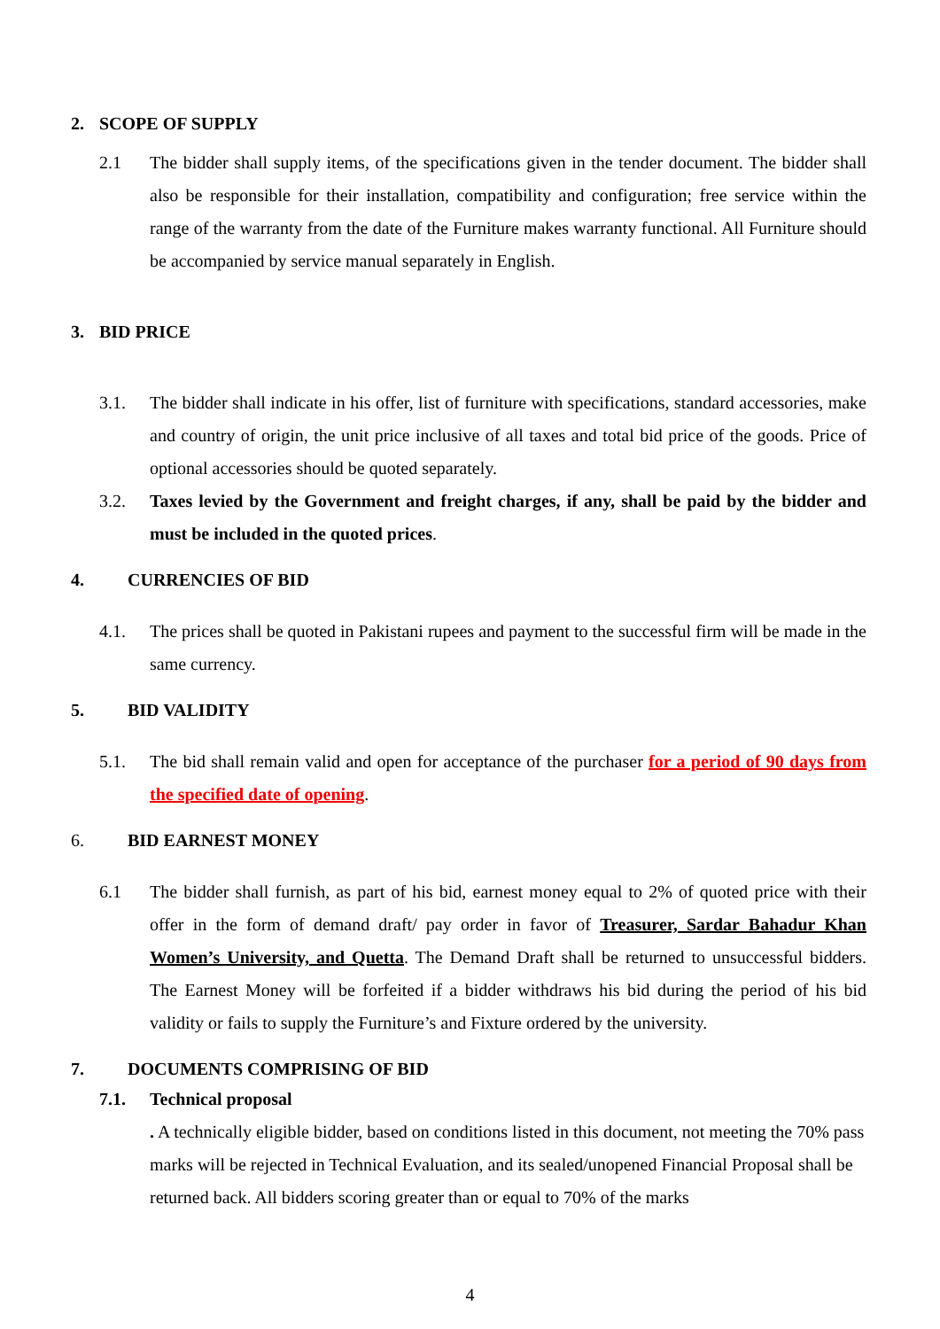2. SCOPE OF SUPPLY
2.1 The bidder shall supply items, of the specifications given in the tender document. The bidder shall also be responsible for their installation, compatibility and configuration; free service within the range of the warranty from the date of the Furniture makes warranty functional. All Furniture should be accompanied by service manual separately in English.
3. BID PRICE
3.1. The bidder shall indicate in his offer, list of furniture with specifications, standard accessories, make and country of origin, the unit price inclusive of all taxes and total bid price of the goods. Price of optional accessories should be quoted separately.
3.2. Taxes levied by the Government and freight charges, if any, shall be paid by the bidder and must be included in the quoted prices.
4. CURRENCIES OF BID
4.1. The prices shall be quoted in Pakistani rupees and payment to the successful firm will be made in the same currency.
5. BID VALIDITY
5.1. The bid shall remain valid and open for acceptance of the purchaser for a period of 90 days from the specified date of opening.
6. BID EARNEST MONEY
6.1 The bidder shall furnish, as part of his bid, earnest money equal to 2% of quoted price with their offer in the form of demand draft/ pay order in favor of Treasurer, Sardar Bahadur Khan Women’s University, and Quetta. The Demand Draft shall be returned to unsuccessful bidders. The Earnest Money will be forfeited if a bidder withdraws his bid during the period of his bid validity or fails to supply the Furniture’s and Fixture ordered by the university.
7. DOCUMENTS COMPRISING OF BID
7.1. Technical proposal
. A technically eligible bidder, based on conditions listed in this document, not meeting the 70% pass marks will be rejected in Technical Evaluation, and its sealed/unopened Financial Proposal shall be returned back. All bidders scoring greater than or equal to 70% of the marks
4